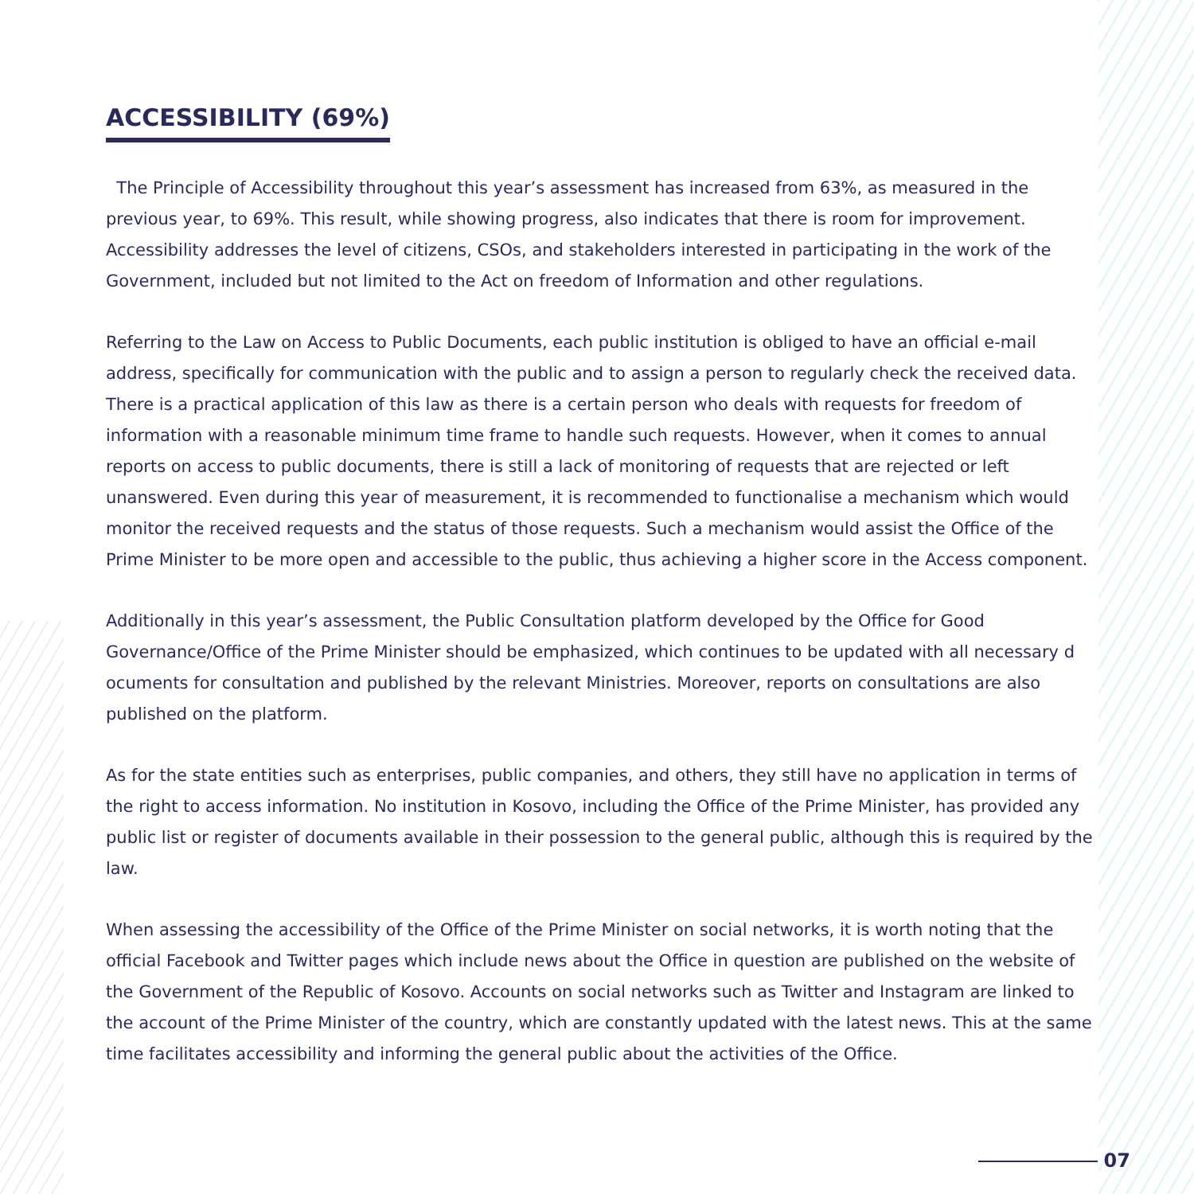ACCESSIBILITY (69%)
The Principle of Accessibility throughout this year’s assessment has increased from 63%, as measured in the previous year, to 69%. This result, while showing progress, also indicates that there is room for improvement. Accessibility addresses the level of citizens, CSOs, and stakeholders interested in participating in the work of the Government, included but not limited to the Act on freedom of Information and other regulations.
Referring to the Law on Access to Public Documents, each public institution is obliged to have an official e-mail address, specifically for communication with the public and to assign a person to regularly check the received data. There is a practical application of this law as there is a certain person who deals with requests for freedom of information with a reasonable minimum time frame to handle such requests. However, when it comes to annual reports on access to public documents, there is still a lack of monitoring of requests that are rejected or left unanswered. Even during this year of measurement, it is recommended to functionalise a mechanism which would monitor the received requests and the status of those requests. Such a mechanism would assist the Office of the Prime Minister to be more open and accessible to the public, thus achieving a higher score in the Access component.
Additionally in this year’s assessment, the Public Consultation platform developed by the Office for Good Governance/Office of the Prime Minister should be emphasized, which continues to be updated with all necessary d ocuments for consultation and published by the relevant Ministries. Moreover, reports on consultations are also published on the platform.
As for the state entities such as enterprises, public companies, and others, they still have no application in terms of the right to access information. No institution in Kosovo, including the Office of the Prime Minister, has provided any public list or register of documents available in their possession to the general public, although this is required by the law.
When assessing the accessibility of the Office of the Prime Minister on social networks, it is worth noting that the official Facebook and Twitter pages which include news about the Office in question are published on the website of the Government of the Republic of Kosovo. Accounts on social networks such as Twitter and Instagram are linked to the account of the Prime Minister of the country, which are constantly updated with the latest news. This at the same time facilitates accessibility and informing the general public about the activities of the Office.
07